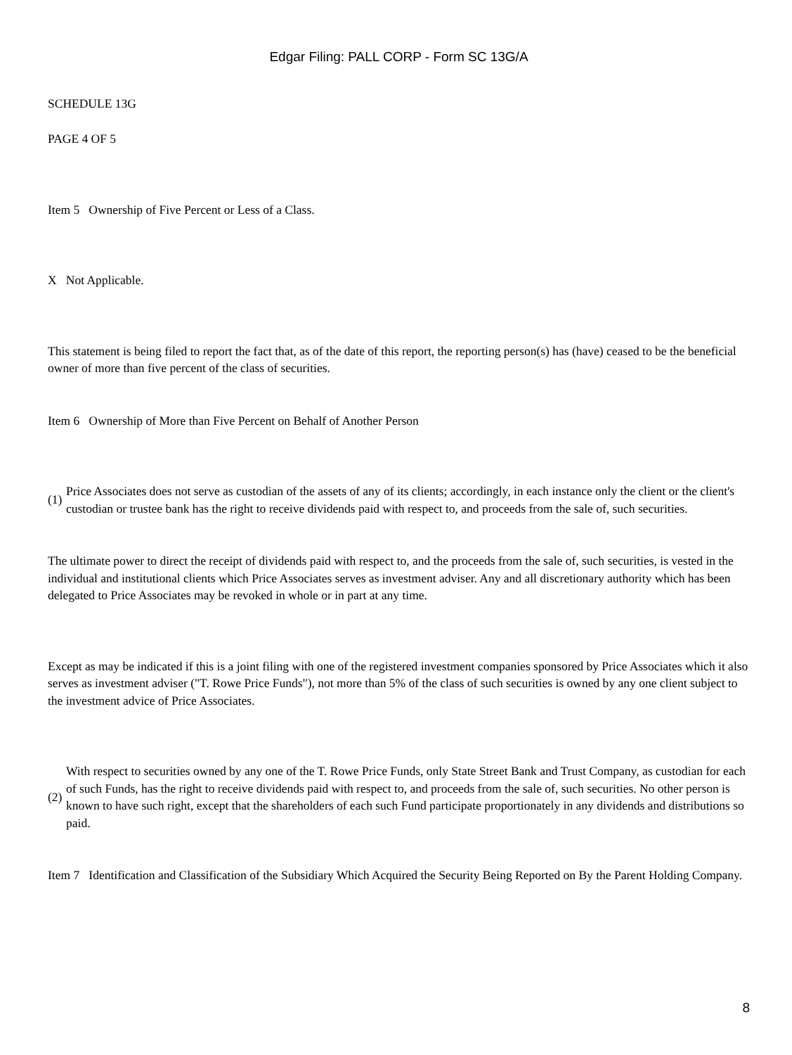Edgar Filing: PALL CORP - Form SC 13G/A
SCHEDULE 13G
PAGE 4 OF 5
Item 5 Ownership of Five Percent or Less of a Class.
X Not Applicable.
This statement is being filed to report the fact that, as of the date of this report, the reporting person(s) has (have) ceased to be the beneficial owner of more than five percent of the class of securities.
Item 6 Ownership of More than Five Percent on Behalf of Another Person
(1)
Price Associates does not serve as custodian of the assets of any of its clients; accordingly, in each instance only the client or the client's custodian or trustee bank has the right to receive dividends paid with respect to, and proceeds from the sale of, such securities.
The ultimate power to direct the receipt of dividends paid with respect to, and the proceeds from the sale of, such securities, is vested in the individual and institutional clients which Price Associates serves as investment adviser. Any and all discretionary authority which has been delegated to Price Associates may be revoked in whole or in part at any time.
Except as may be indicated if this is a joint filing with one of the registered investment companies sponsored by Price Associates which it also serves as investment adviser ("T. Rowe Price Funds"), not more than 5% of the class of such securities is owned by any one client subject to the investment advice of Price Associates.
(2)
With respect to securities owned by any one of the T. Rowe Price Funds, only State Street Bank and Trust Company, as custodian for each of such Funds, has the right to receive dividends paid with respect to, and proceeds from the sale of, such securities. No other person is known to have such right, except that the shareholders of each such Fund participate proportionately in any dividends and distributions so paid.
Item 7 Identification and Classification of the Subsidiary Which Acquired the Security Being Reported on By the Parent Holding Company.
8